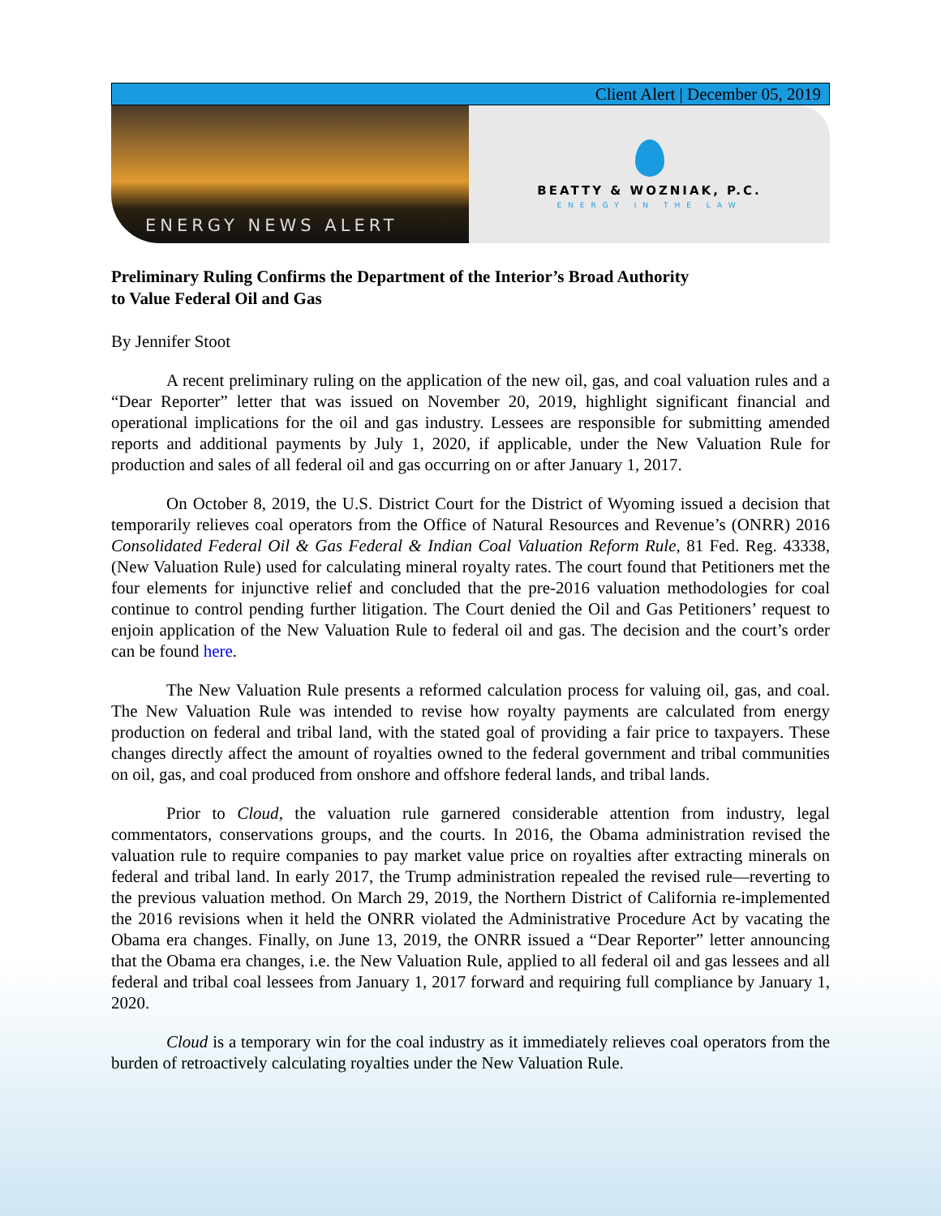Client Alert | December 05, 2019
ENERGY NEWS ALERT
BEATTY & WOZNIAK, P.C.
ENERGY IN THE LAW
Preliminary Ruling Confirms the Department of the Interior’s Broad Authority
to Value Federal Oil and Gas
By Jennifer Stoot
A recent preliminary ruling on the application of the new oil, gas, and coal valuation rules and a “Dear Reporter” letter that was issued on November 20, 2019, highlight significant financial and operational implications for the oil and gas industry. Lessees are responsible for submitting amended reports and additional payments by July 1, 2020, if applicable, under the New Valuation Rule for production and sales of all federal oil and gas occurring on or after January 1, 2017.
On October 8, 2019, the U.S. District Court for the District of Wyoming issued a decision that temporarily relieves coal operators from the Office of Natural Resources and Revenue’s (ONRR) 2016 Consolidated Federal Oil & Gas Federal & Indian Coal Valuation Reform Rule, 81 Fed. Reg. 43338, (New Valuation Rule) used for calculating mineral royalty rates. The court found that Petitioners met the four elements for injunctive relief and concluded that the pre-2016 valuation methodologies for coal continue to control pending further litigation. The Court denied the Oil and Gas Petitioners’ request to enjoin application of the New Valuation Rule to federal oil and gas. The decision and the court’s order can be found here.
The New Valuation Rule presents a reformed calculation process for valuing oil, gas, and coal. The New Valuation Rule was intended to revise how royalty payments are calculated from energy production on federal and tribal land, with the stated goal of providing a fair price to taxpayers. These changes directly affect the amount of royalties owned to the federal government and tribal communities on oil, gas, and coal produced from onshore and offshore federal lands, and tribal lands.
Prior to Cloud, the valuation rule garnered considerable attention from industry, legal commentators, conservations groups, and the courts. In 2016, the Obama administration revised the valuation rule to require companies to pay market value price on royalties after extracting minerals on federal and tribal land. In early 2017, the Trump administration repealed the revised rule—reverting to the previous valuation method. On March 29, 2019, the Northern District of California re-implemented the 2016 revisions when it held the ONRR violated the Administrative Procedure Act by vacating the Obama era changes. Finally, on June 13, 2019, the ONRR issued a “Dear Reporter” letter announcing that the Obama era changes, i.e. the New Valuation Rule, applied to all federal oil and gas lessees and all federal and tribal coal lessees from January 1, 2017 forward and requiring full compliance by January 1, 2020.
Cloud is a temporary win for the coal industry as it immediately relieves coal operators from the burden of retroactively calculating royalties under the New Valuation Rule.